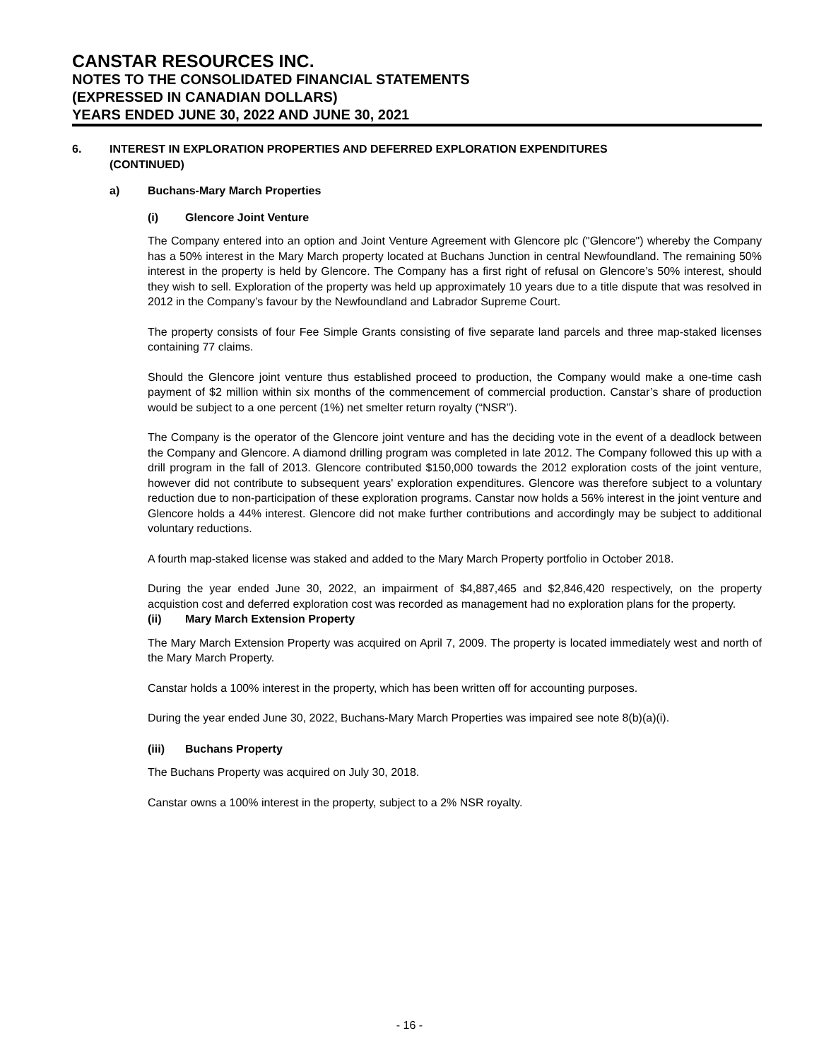CANSTAR RESOURCES INC.
NOTES TO THE CONSOLIDATED FINANCIAL STATEMENTS
(EXPRESSED IN CANADIAN DOLLARS)
YEARS ENDED JUNE 30, 2022 AND JUNE 30, 2021
6. INTEREST IN EXPLORATION PROPERTIES AND DEFERRED EXPLORATION EXPENDITURES
(CONTINUED)
a) Buchans-Mary March Properties
(i) Glencore Joint Venture
The Company entered into an option and Joint Venture Agreement with Glencore plc ("Glencore") whereby the Company has a 50% interest in the Mary March property located at Buchans Junction in central Newfoundland. The remaining 50% interest in the property is held by Glencore. The Company has a first right of refusal on Glencore’s 50% interest, should they wish to sell. Exploration of the property was held up approximately 10 years due to a title dispute that was resolved in 2012 in the Company’s favour by the Newfoundland and Labrador Supreme Court.
The property consists of four Fee Simple Grants consisting of five separate land parcels and three map-staked licenses containing 77 claims.
Should the Glencore joint venture thus established proceed to production, the Company would make a one-time cash payment of $2 million within six months of the commencement of commercial production. Canstar’s share of production would be subject to a one percent (1%) net smelter return royalty (“NSR”).
The Company is the operator of the Glencore joint venture and has the deciding vote in the event of a deadlock between the Company and Glencore. A diamond drilling program was completed in late 2012. The Company followed this up with a drill program in the fall of 2013. Glencore contributed $150,000 towards the 2012 exploration costs of the joint venture, however did not contribute to subsequent years' exploration expenditures. Glencore was therefore subject to a voluntary reduction due to non-participation of these exploration programs. Canstar now holds a 56% interest in the joint venture and Glencore holds a 44% interest. Glencore did not make further contributions and accordingly may be subject to additional voluntary reductions.
A fourth map-staked license was staked and added to the Mary March Property portfolio in October 2018.
During the year ended June 30, 2022, an impairment of $4,887,465 and $2,846,420 respectively, on the property acquistion cost and deferred exploration cost was recorded as management had no exploration plans for the property.
(ii) Mary March Extension Property
The Mary March Extension Property was acquired on April 7, 2009. The property is located immediately west and north of the Mary March Property.
Canstar holds a 100% interest in the property, which has been written off for accounting purposes.
During the year ended June 30, 2022, Buchans-Mary March Properties was impaired see note 8(b)(a)(i).
(iii) Buchans Property
The Buchans Property was acquired on July 30, 2018.
Canstar owns a 100% interest in the property, subject to a 2% NSR royalty.
- 16 -